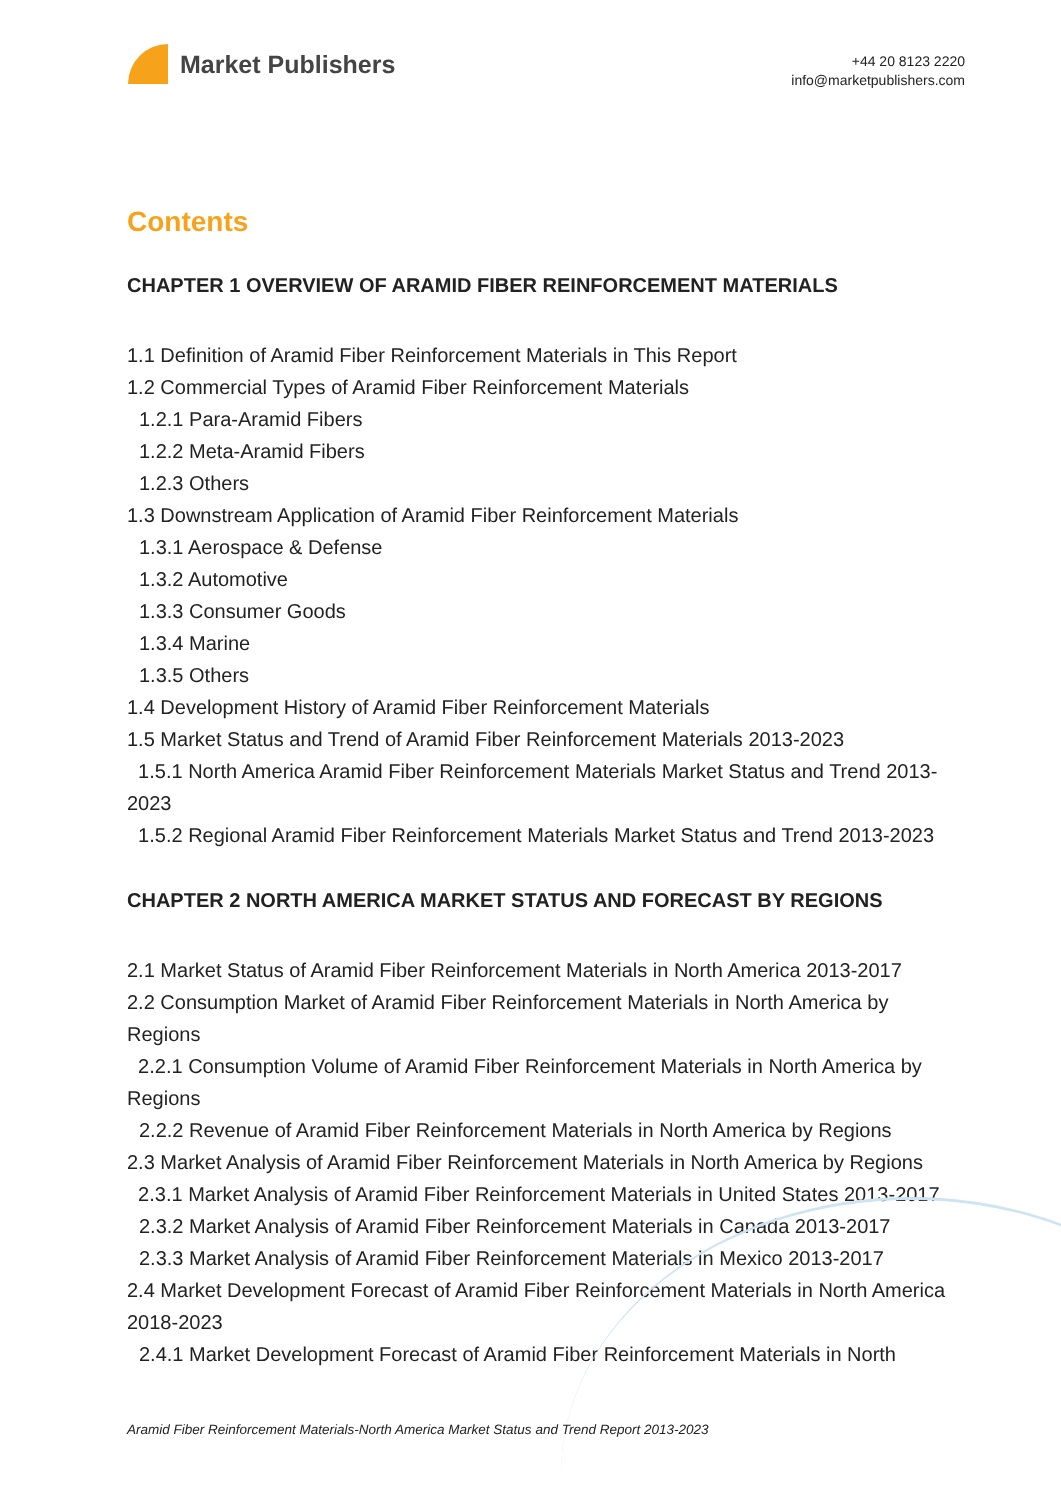Market Publishers
+44 20 8123 2220
info@marketpublishers.com
Contents
CHAPTER 1 OVERVIEW OF ARAMID FIBER REINFORCEMENT MATERIALS
1.1 Definition of Aramid Fiber Reinforcement Materials in This Report
1.2 Commercial Types of Aramid Fiber Reinforcement Materials
1.2.1 Para-Aramid Fibers
1.2.2 Meta-Aramid Fibers
1.2.3 Others
1.3 Downstream Application of Aramid Fiber Reinforcement Materials
1.3.1 Aerospace & Defense
1.3.2 Automotive
1.3.3 Consumer Goods
1.3.4 Marine
1.3.5 Others
1.4 Development History of Aramid Fiber Reinforcement Materials
1.5 Market Status and Trend of Aramid Fiber Reinforcement Materials 2013-2023
1.5.1 North America Aramid Fiber Reinforcement Materials Market Status and Trend 2013-2023
1.5.2 Regional Aramid Fiber Reinforcement Materials Market Status and Trend 2013-2023
CHAPTER 2 NORTH AMERICA MARKET STATUS AND FORECAST BY REGIONS
2.1 Market Status of Aramid Fiber Reinforcement Materials in North America 2013-2017
2.2 Consumption Market of Aramid Fiber Reinforcement Materials in North America by Regions
2.2.1 Consumption Volume of Aramid Fiber Reinforcement Materials in North America by Regions
2.2.2 Revenue of Aramid Fiber Reinforcement Materials in North America by Regions
2.3 Market Analysis of Aramid Fiber Reinforcement Materials in North America by Regions
2.3.1 Market Analysis of Aramid Fiber Reinforcement Materials in United States 2013-2017
2.3.2 Market Analysis of Aramid Fiber Reinforcement Materials in Canada 2013-2017
2.3.3 Market Analysis of Aramid Fiber Reinforcement Materials in Mexico 2013-2017
2.4 Market Development Forecast of Aramid Fiber Reinforcement Materials in North America 2018-2023
2.4.1 Market Development Forecast of Aramid Fiber Reinforcement Materials in North
Aramid Fiber Reinforcement Materials-North America Market Status and Trend Report 2013-2023